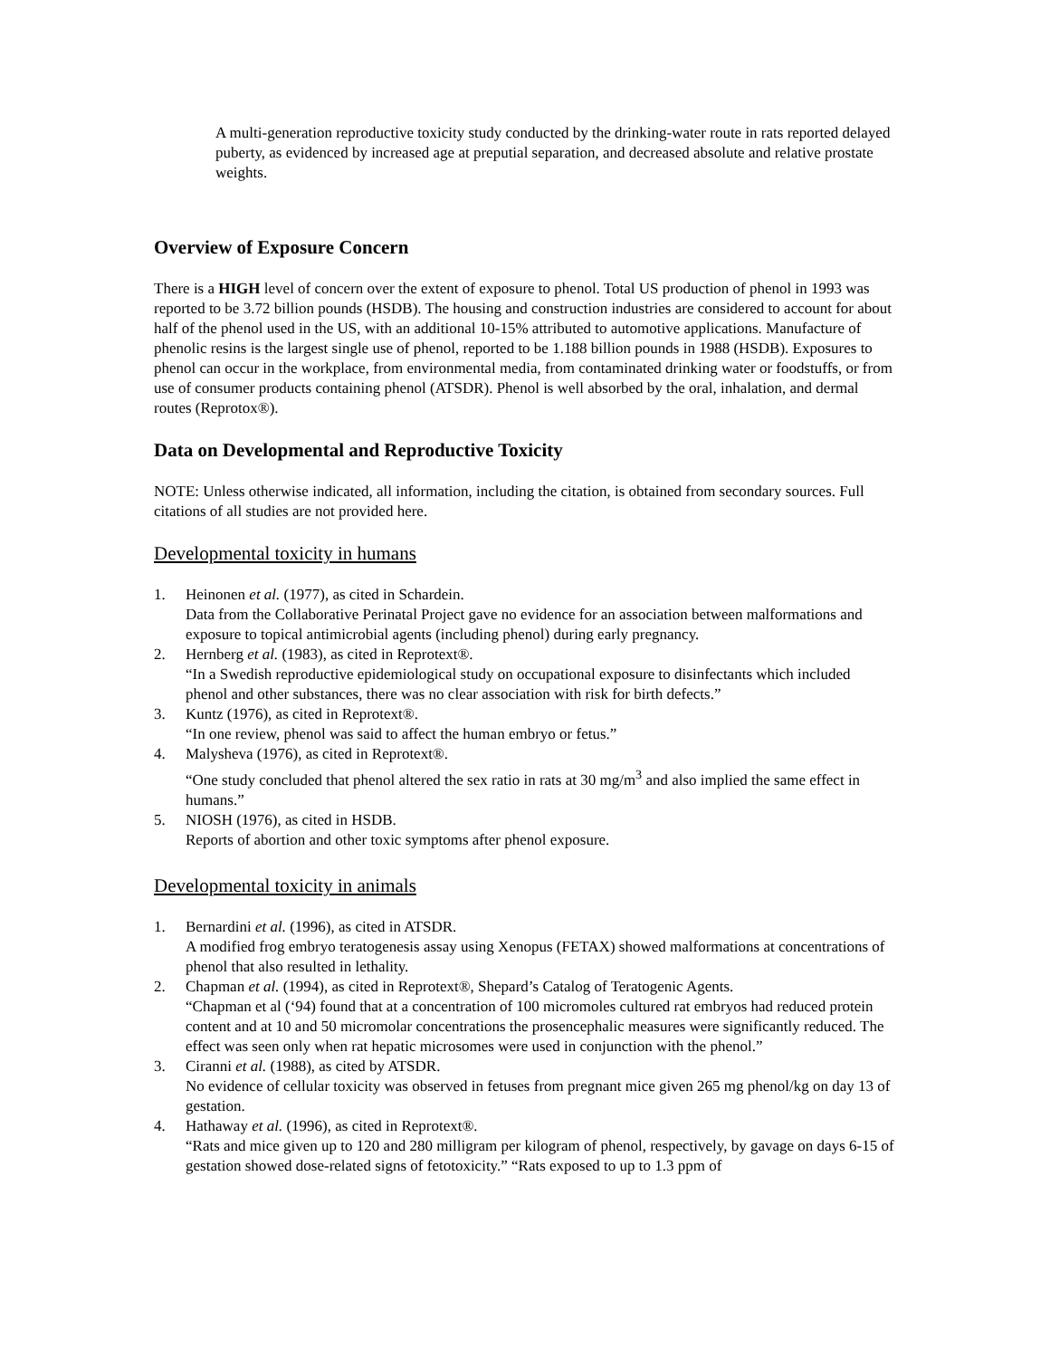A multi-generation reproductive toxicity study conducted by the drinking-water route in rats reported delayed puberty, as evidenced by increased age at preputial separation, and decreased absolute and relative prostate weights.
Overview of Exposure Concern
There is a HIGH level of concern over the extent of exposure to phenol. Total US production of phenol in 1993 was reported to be 3.72 billion pounds (HSDB). The housing and construction industries are considered to account for about half of the phenol used in the US, with an additional 10-15% attributed to automotive applications. Manufacture of phenolic resins is the largest single use of phenol, reported to be 1.188 billion pounds in 1988 (HSDB). Exposures to phenol can occur in the workplace, from environmental media, from contaminated drinking water or foodstuffs, or from use of consumer products containing phenol (ATSDR). Phenol is well absorbed by the oral, inhalation, and dermal routes (Reprotox®).
Data on Developmental and Reproductive Toxicity
NOTE: Unless otherwise indicated, all information, including the citation, is obtained from secondary sources. Full citations of all studies are not provided here.
Developmental toxicity in humans
1. Heinonen et al. (1977), as cited in Schardein.
Data from the Collaborative Perinatal Project gave no evidence for an association between malformations and exposure to topical antimicrobial agents (including phenol) during early pregnancy.
2. Hernberg et al. (1983), as cited in Reprotext®.
“In a Swedish reproductive epidemiological study on occupational exposure to disinfectants which included phenol and other substances, there was no clear association with risk for birth defects.”
3. Kuntz (1976), as cited in Reprotext®.
“In one review, phenol was said to affect the human embryo or fetus.”
4. Malysheva (1976), as cited in Reprotext®.
“One study concluded that phenol altered the sex ratio in rats at 30 mg/m<sup>3</sup> and also implied the same effect in humans.”
5. NIOSH (1976), as cited in HSDB.
Reports of abortion and other toxic symptoms after phenol exposure.
Developmental toxicity in animals
1. Bernardini et al. (1996), as cited in ATSDR.
A modified frog embryo teratogenesis assay using Xenopus (FETAX) showed malformations at concentrations of phenol that also resulted in lethality.
2. Chapman et al. (1994), as cited in Reprotext®, Shepard’s Catalog of Teratogenic Agents.
“Chapman et al (‘94) found that at a concentration of 100 micromoles cultured rat embryos had reduced protein content and at 10 and 50 micromolar concentrations the prosencephalic measures were significantly reduced. The effect was seen only when rat hepatic microsomes were used in conjunction with the phenol.”
3. Ciranni et al. (1988), as cited by ATSDR.
No evidence of cellular toxicity was observed in fetuses from pregnant mice given 265 mg phenol/kg on day 13 of gestation.
4. Hathaway et al. (1996), as cited in Reprotext®.
“Rats and mice given up to 120 and 280 milligram per kilogram of phenol, respectively, by gavage on days 6-15 of gestation showed dose-related signs of fetotoxicity.” “Rats exposed to up to 1.3 ppm of